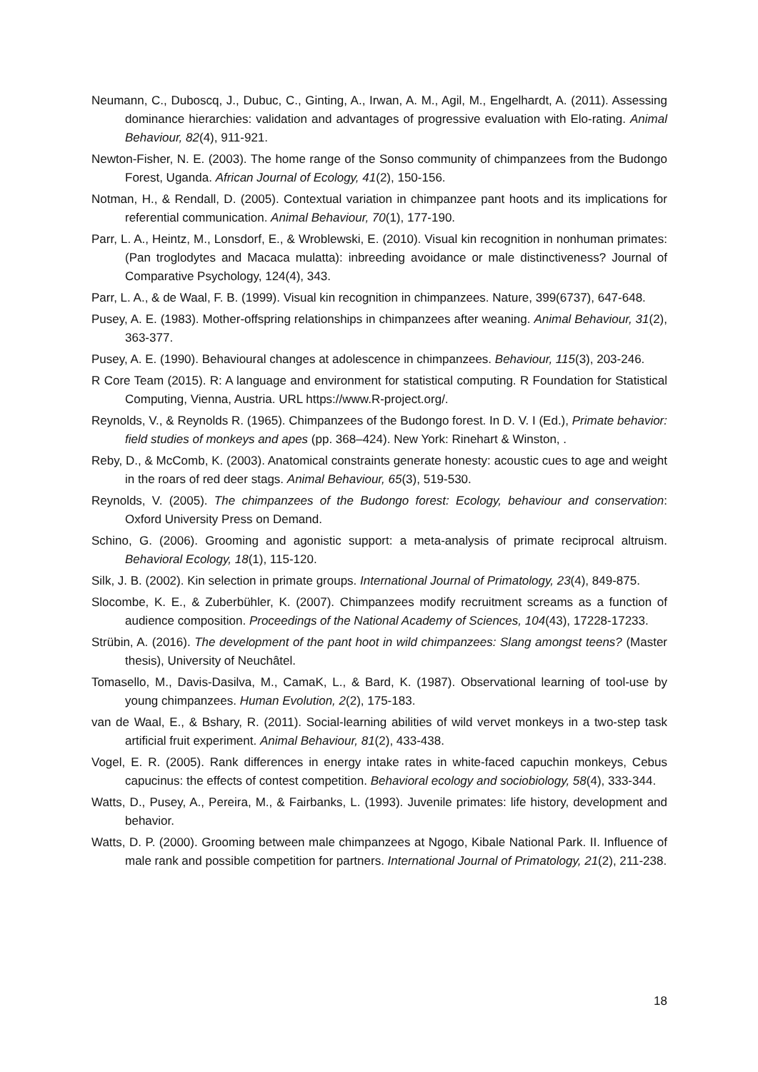Neumann, C., Duboscq, J., Dubuc, C., Ginting, A., Irwan, A. M., Agil, M., Engelhardt, A. (2011). Assessing dominance hierarchies: validation and advantages of progressive evaluation with Elo-rating. Animal Behaviour, 82(4), 911-921.
Newton-Fisher, N. E. (2003). The home range of the Sonso community of chimpanzees from the Budongo Forest, Uganda. African Journal of Ecology, 41(2), 150-156.
Notman, H., & Rendall, D. (2005). Contextual variation in chimpanzee pant hoots and its implications for referential communication. Animal Behaviour, 70(1), 177-190.
Parr, L. A., Heintz, M., Lonsdorf, E., & Wroblewski, E. (2010). Visual kin recognition in nonhuman primates:(Pan troglodytes and Macaca mulatta): inbreeding avoidance or male distinctiveness? Journal of Comparative Psychology, 124(4), 343.
Parr, L. A., & de Waal, F. B. (1999). Visual kin recognition in chimpanzees. Nature, 399(6737), 647-648.
Pusey, A. E. (1983). Mother-offspring relationships in chimpanzees after weaning. Animal Behaviour, 31(2), 363-377.
Pusey, A. E. (1990). Behavioural changes at adolescence in chimpanzees. Behaviour, 115(3), 203-246.
R Core Team (2015). R: A language and environment for statistical computing. R Foundation for Statistical Computing, Vienna, Austria. URL https://www.R-project.org/.
Reynolds, V., & Reynolds R. (1965). Chimpanzees of the Budongo forest. In D. V. I (Ed.), Primate behavior: field studies of monkeys and apes (pp. 368–424). New York: Rinehart & Winston, .
Reby, D., & McComb, K. (2003). Anatomical constraints generate honesty: acoustic cues to age and weight in the roars of red deer stags. Animal Behaviour, 65(3), 519-530.
Reynolds, V. (2005). The chimpanzees of the Budongo forest: Ecology, behaviour and conservation: Oxford University Press on Demand.
Schino, G. (2006). Grooming and agonistic support: a meta-analysis of primate reciprocal altruism. Behavioral Ecology, 18(1), 115-120.
Silk, J. B. (2002). Kin selection in primate groups. International Journal of Primatology, 23(4), 849-875.
Slocombe, K. E., & Zuberbühler, K. (2007). Chimpanzees modify recruitment screams as a function of audience composition. Proceedings of the National Academy of Sciences, 104(43), 17228-17233.
Strübin, A. (2016). The development of the pant hoot in wild chimpanzees: Slang amongst teens? (Master thesis), University of Neuchâtel.
Tomasello, M., Davis-Dasilva, M., CamaK, L., & Bard, K. (1987). Observational learning of tool-use by young chimpanzees. Human Evolution, 2(2), 175-183.
van de Waal, E., & Bshary, R. (2011). Social-learning abilities of wild vervet monkeys in a two-step task artificial fruit experiment. Animal Behaviour, 81(2), 433-438.
Vogel, E. R. (2005). Rank differences in energy intake rates in white-faced capuchin monkeys, Cebus capucinus: the effects of contest competition. Behavioral ecology and sociobiology, 58(4), 333-344.
Watts, D., Pusey, A., Pereira, M., & Fairbanks, L. (1993). Juvenile primates: life history, development and behavior.
Watts, D. P. (2000). Grooming between male chimpanzees at Ngogo, Kibale National Park. II. Influence of male rank and possible competition for partners. International Journal of Primatology, 21(2), 211-238.
18